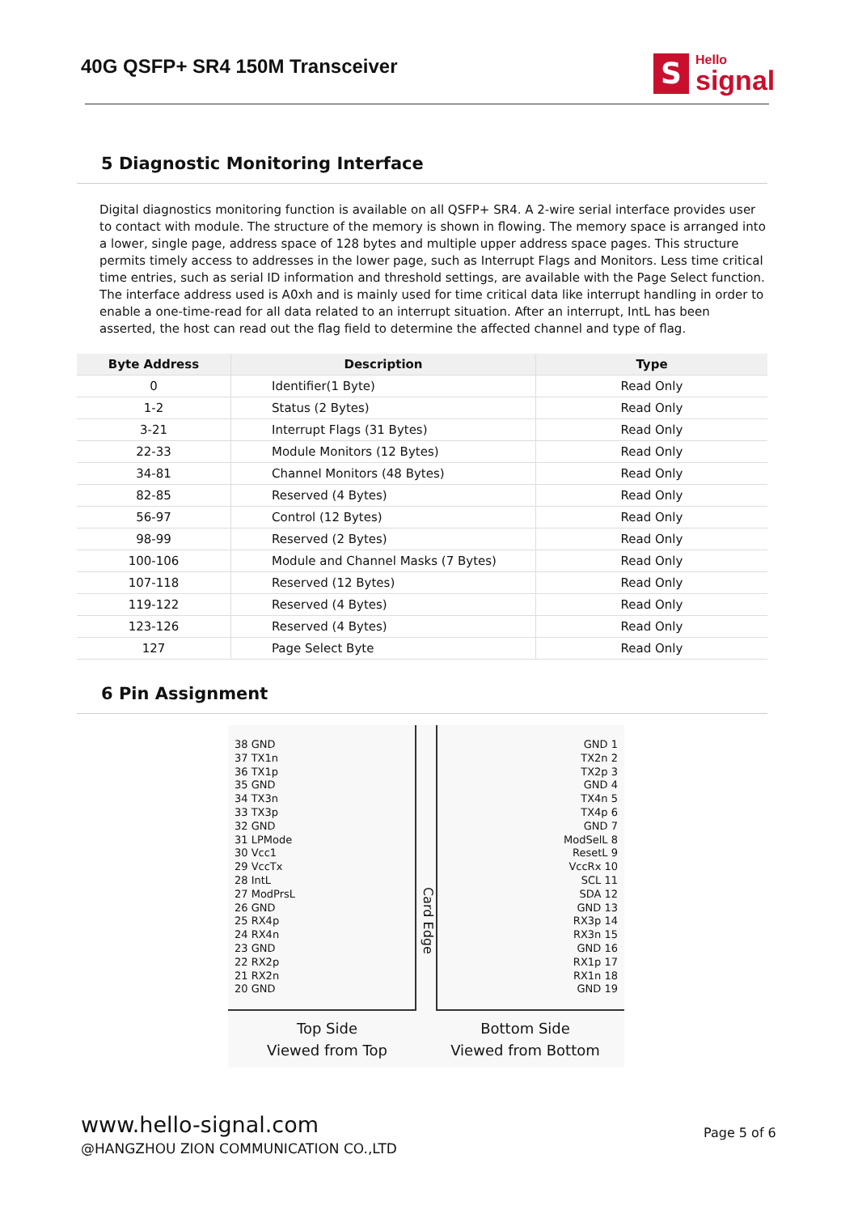40G QSFP+ SR4 150M Transceiver
S
Hello
signal
5 Diagnostic Monitoring Interface
Digital diagnostics monitoring function is available on all QSFP+ SR4. A 2-wire serial interface provides user to contact with module. The structure of the memory is shown in flowing. The memory space is arranged into a lower, single page, address space of 128 bytes and multiple upper address space pages. This structure permits timely access to addresses in the lower page, such as Interrupt Flags and Monitors. Less time critical time entries, such as serial ID information and threshold settings, are available with the Page Select function. The interface address used is A0xh and is mainly used for time critical data like interrupt handling in order to enable a one-time-read for all data related to an interrupt situation. After an interrupt, IntL has been asserted, the host can read out the flag field to determine the affected channel and type of flag.
| Byte Address | Description | Type |
| --- | --- | --- |
| 0 | Identifier(1 Byte) | Read Only |
| 1-2 | Status (2 Bytes) | Read Only |
| 3-21 | Interrupt Flags (31 Bytes) | Read Only |
| 22-33 | Module Monitors (12 Bytes) | Read Only |
| 34-81 | Channel Monitors (48 Bytes) | Read Only |
| 82-85 | Reserved (4 Bytes) | Read Only |
| 56-97 | Control (12 Bytes) | Read Only |
| 98-99 | Reserved (2 Bytes) | Read Only |
| 100-106 | Module and Channel Masks (7 Bytes) | Read Only |
| 107-118 | Reserved (12 Bytes) | Read Only |
| 119-122 | Reserved (4 Bytes) | Read Only |
| 123-126 | Reserved (4 Bytes) | Read Only |
| 127 | Page Select Byte | Read Only |
6 Pin Assignment
38 GND
37 TX1n
36 TX1p
35 GND
34 TX3n
33 TX3p
32 GND
31 LPMode
30 Vcc1
29 VccTx
28 IntL
27 ModPrsL
26 GND
25 RX4p
24 RX4n
23 GND
22 RX2p
21 RX2n
20 GND
Card Edge
GND 1
TX2n 2
TX2p 3
GND 4
TX4n 5
TX4p 6
GND 7
ModSelL 8
ResetL 9
VccRx 10
SCL 11
SDA 12
GND 13
RX3p 14
RX3n 15
GND 16
RX1p 17
RX1n 18
GND 19
Top Side
Viewed from Top
Bottom Side
Viewed from Bottom
www.hello-signal.com
@HANGZHOU ZION COMMUNICATION CO.,LTD
Page 5 of 6